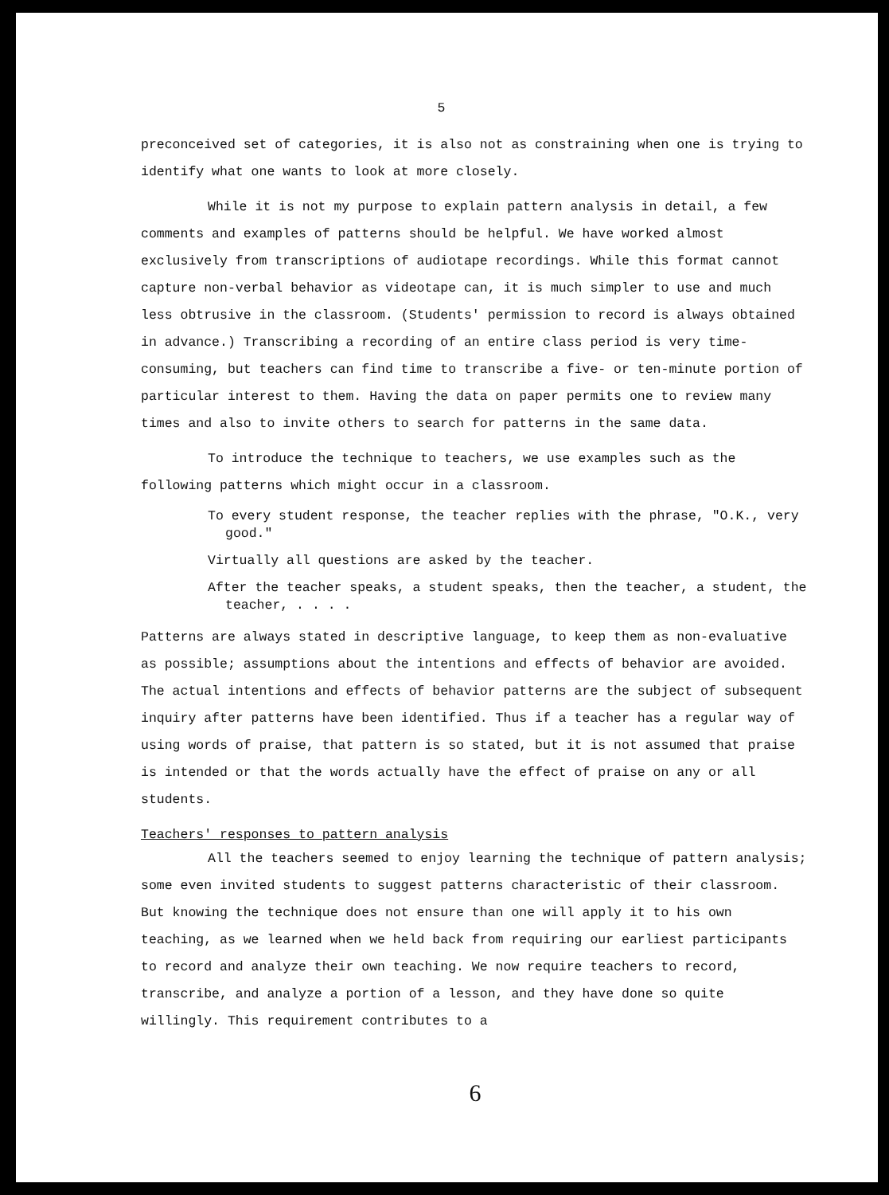5
preconceived set of categories, it is also not as constraining when one is trying to identify what one wants to look at more closely.
While it is not my purpose to explain pattern analysis in detail, a few comments and examples of patterns should be helpful. We have worked almost exclusively from transcriptions of audiotape recordings. While this format cannot capture non-verbal behavior as videotape can, it is much simpler to use and much less obtrusive in the classroom. (Students' permission to record is always obtained in advance.) Transcribing a recording of an entire class period is very time-consuming, but teachers can find time to transcribe a five- or ten-minute portion of particular interest to them. Having the data on paper permits one to review many times and also to invite others to search for patterns in the same data.
To introduce the technique to teachers, we use examples such as the following patterns which might occur in a classroom.
To every student response, the teacher replies with the phrase, "O.K., very good."
Virtually all questions are asked by the teacher.
After the teacher speaks, a student speaks, then the teacher, a student, the teacher, . . . .
Patterns are always stated in descriptive language, to keep them as non-evaluative as possible; assumptions about the intentions and effects of behavior are avoided. The actual intentions and effects of behavior patterns are the subject of subsequent inquiry after patterns have been identified. Thus if a teacher has a regular way of using words of praise, that pattern is so stated, but it is not assumed that praise is intended or that the words actually have the effect of praise on any or all students.
Teachers' responses to pattern analysis
All the teachers seemed to enjoy learning the technique of pattern analysis; some even invited students to suggest patterns characteristic of their classroom. But knowing the technique does not ensure than one will apply it to his own teaching, as we learned when we held back from requiring our earliest participants to record and analyze their own teaching. We now require teachers to record, transcribe, and analyze a portion of a lesson, and they have done so quite willingly. This requirement contributes to a
6